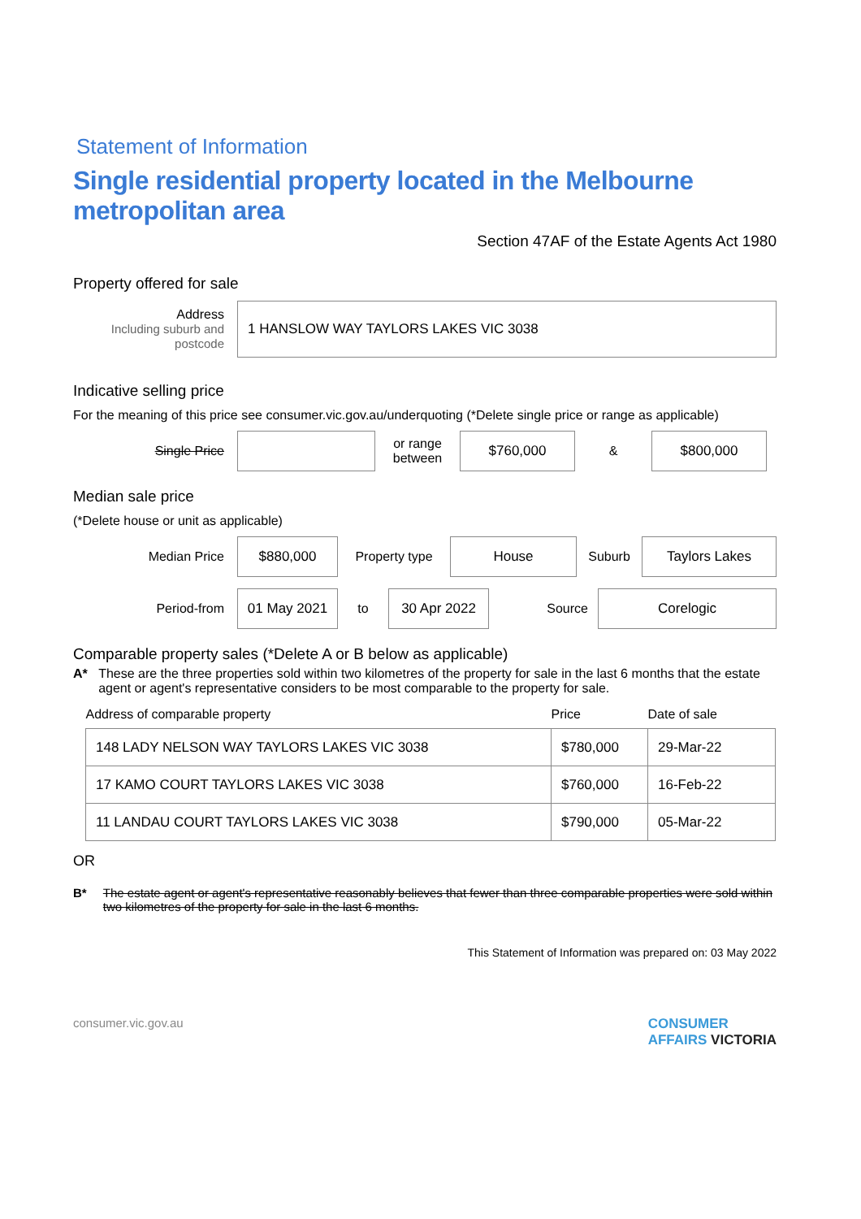Statement of Information
Single residential property located in the Melbourne metropolitan area
Section 47AF of the Estate Agents Act 1980
Property offered for sale
Address
Including suburb and postcode
1 HANSLOW WAY TAYLORS LAKES VIC 3038
Indicative selling price
For the meaning of this price see consumer.vic.gov.au/underquoting (*Delete single price or range as applicable)
Single Price
or range between
$760,000
&
$800,000
Median sale price
(*Delete house or unit as applicable)
Median Price
$880,000
Property type
House
Suburb
Taylors Lakes
Period-from
01 May 2021
to
30 Apr 2022
Source
Corelogic
Comparable property sales (*Delete A or B below as applicable)
A* These are the three properties sold within two kilometres of the property for sale in the last 6 months that the estate agent or agent's representative considers to be most comparable to the property for sale.
| Address of comparable property | Price | Date of sale |
| --- | --- | --- |
| 148 LADY NELSON WAY TAYLORS LAKES VIC 3038 | $780,000 | 29-Mar-22 |
| 17 KAMO COURT TAYLORS LAKES VIC 3038 | $760,000 | 16-Feb-22 |
| 11 LANDAU COURT TAYLORS LAKES VIC 3038 | $790,000 | 05-Mar-22 |
OR
B* The estate agent or agent's representative reasonably believes that fewer than three comparable properties were sold within two kilometres of the property for sale in the last 6 months.
This Statement of Information was prepared on: 03 May 2022
consumer.vic.gov.au CONSUMER
AFFAIRS VICTORIA